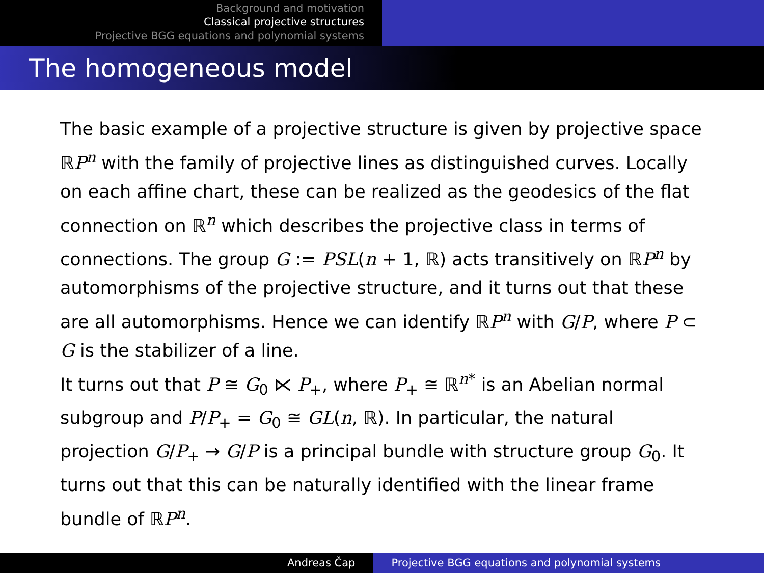Background and motivation
Classical projective structures
Projective BGG equations and polynomial systems
The homogeneous model
The basic example of a projective structure is given by projective space ℝP<sup>n</sup> with the family of projective lines as distinguished curves. Locally on each affine chart, these can be realized as the geodesics of the flat connection on ℝ<sup>n</sup> which describes the projective class in terms of connections. The group G := PSL(n + 1, ℝ) acts transitively on ℝP<sup>n</sup> by automorphisms of the projective structure, and it turns out that these are all automorphisms. Hence we can identify ℝP<sup>n</sup> with G/P, where P ⊂ G is the stabilizer of a line.
It turns out that P ≅ G<sub>0</sub> ⋉ P<sub>+</sub>, where P<sub>+</sub> ≅ ℝ<sup>n*</sup> is an Abelian normal subgroup and P/P<sub>+</sub> = G<sub>0</sub> ≅ GL(n, ℝ). In particular, the natural projection G/P<sub>+</sub> → G/P is a principal bundle with structure group G<sub>0</sub>. It turns out that this can be naturally identified with the linear frame bundle of ℝP<sup>n</sup>.
Andreas Čap Projective BGG equations and polynomial systems